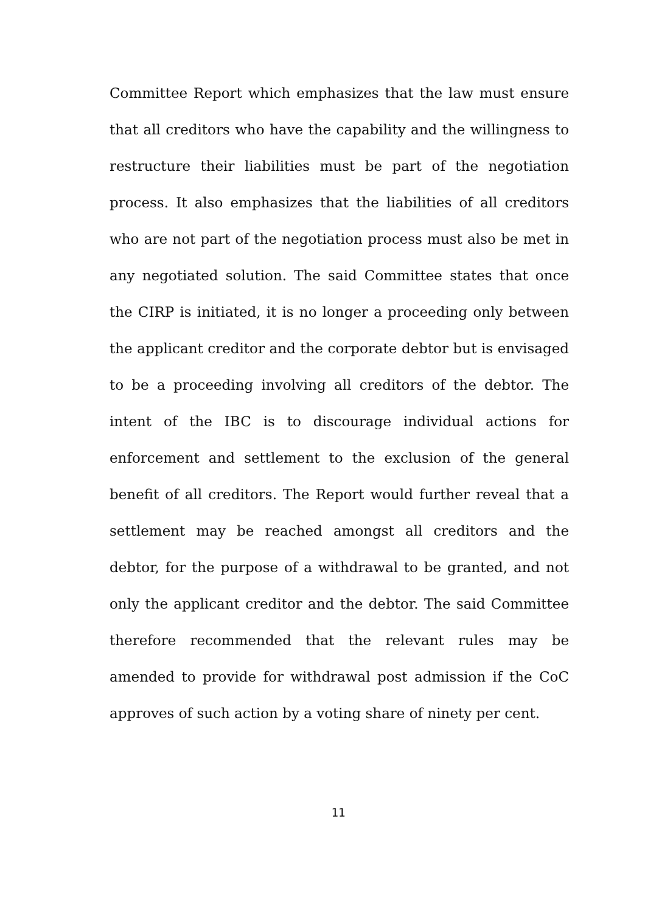Committee Report which emphasizes that the law must ensure that all creditors who have the capability and the willingness to restructure their liabilities must be part of the negotiation process. It also emphasizes that the liabilities of all creditors who are not part of the negotiation process must also be met in any negotiated solution. The said Committee states that once the CIRP is initiated, it is no longer a proceeding only between the applicant creditor and the corporate debtor but is envisaged to be a proceeding involving all creditors of the debtor. The intent of the IBC is to discourage individual actions for enforcement and settlement to the exclusion of the general benefit of all creditors. The Report would further reveal that a settlement may be reached amongst all creditors and the debtor, for the purpose of a withdrawal to be granted, and not only the applicant creditor and the debtor. The said Committee therefore recommended that the relevant rules may be amended to provide for withdrawal post admission if the CoC approves of such action by a voting share of ninety per cent.
11